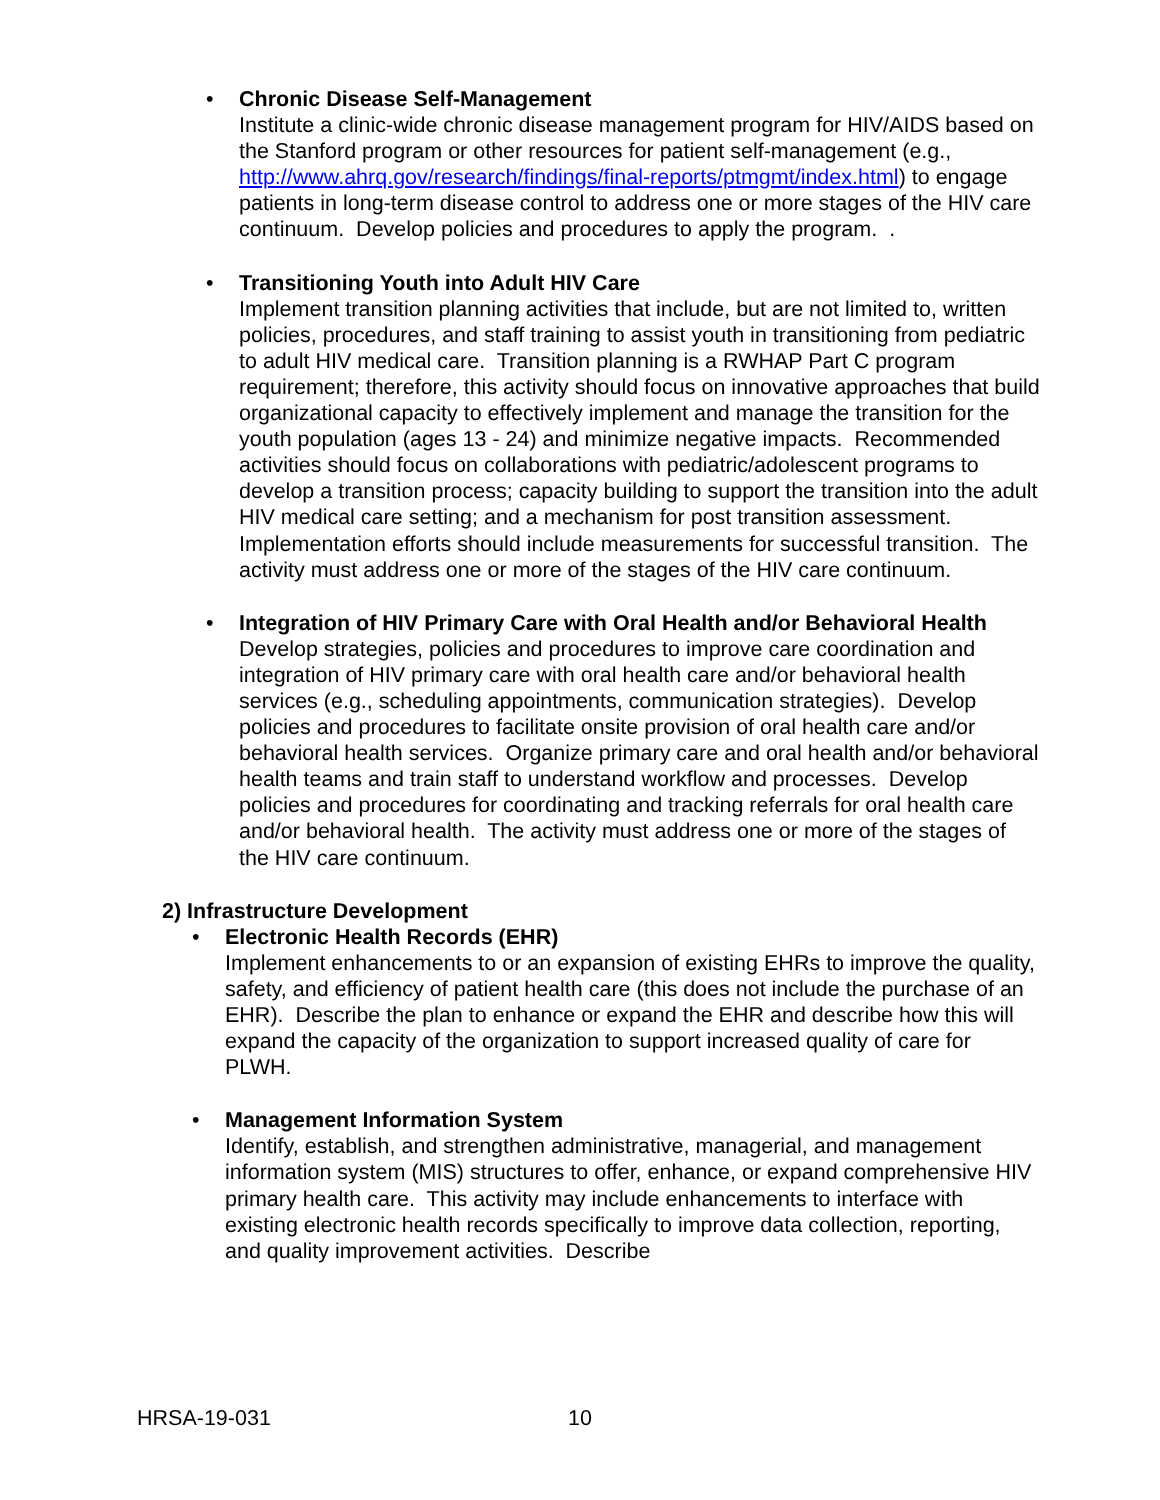•
Chronic Disease Self-Management
Institute a clinic-wide chronic disease management program for HIV/AIDS based on the Stanford program or other resources for patient self-management (e.g., http://www.ahrq.gov/research/findings/final-reports/ptmgmt/index.html) to engage patients in long-term disease control to address one or more stages of the HIV care continuum. Develop policies and procedures to apply the program. .
•
Transitioning Youth into Adult HIV Care
Implement transition planning activities that include, but are not limited to, written policies, procedures, and staff training to assist youth in transitioning from pediatric to adult HIV medical care. Transition planning is a RWHAP Part C program requirement; therefore, this activity should focus on innovative approaches that build organizational capacity to effectively implement and manage the transition for the youth population (ages 13 - 24) and minimize negative impacts. Recommended activities should focus on collaborations with pediatric/adolescent programs to develop a transition process; capacity building to support the transition into the adult HIV medical care setting; and a mechanism for post transition assessment. Implementation efforts should include measurements for successful transition. The activity must address one or more of the stages of the HIV care continuum.
•
Integration of HIV Primary Care with Oral Health and/or Behavioral Health
Develop strategies, policies and procedures to improve care coordination and integration of HIV primary care with oral health care and/or behavioral health services (e.g., scheduling appointments, communication strategies). Develop policies and procedures to facilitate onsite provision of oral health care and/or behavioral health services. Organize primary care and oral health and/or behavioral health teams and train staff to understand workflow and processes. Develop policies and procedures for coordinating and tracking referrals for oral health care and/or behavioral health. The activity must address one or more of the stages of the HIV care continuum.
2) Infrastructure Development
•
Electronic Health Records (EHR)
Implement enhancements to or an expansion of existing EHRs to improve the quality, safety, and efficiency of patient health care (this does not include the purchase of an EHR). Describe the plan to enhance or expand the EHR and describe how this will expand the capacity of the organization to support increased quality of care for PLWH.
•
Management Information System
Identify, establish, and strengthen administrative, managerial, and management information system (MIS) structures to offer, enhance, or expand comprehensive HIV primary health care. This activity may include enhancements to interface with existing electronic health records specifically to improve data collection, reporting, and quality improvement activities. Describe
HRSA-19-031 10